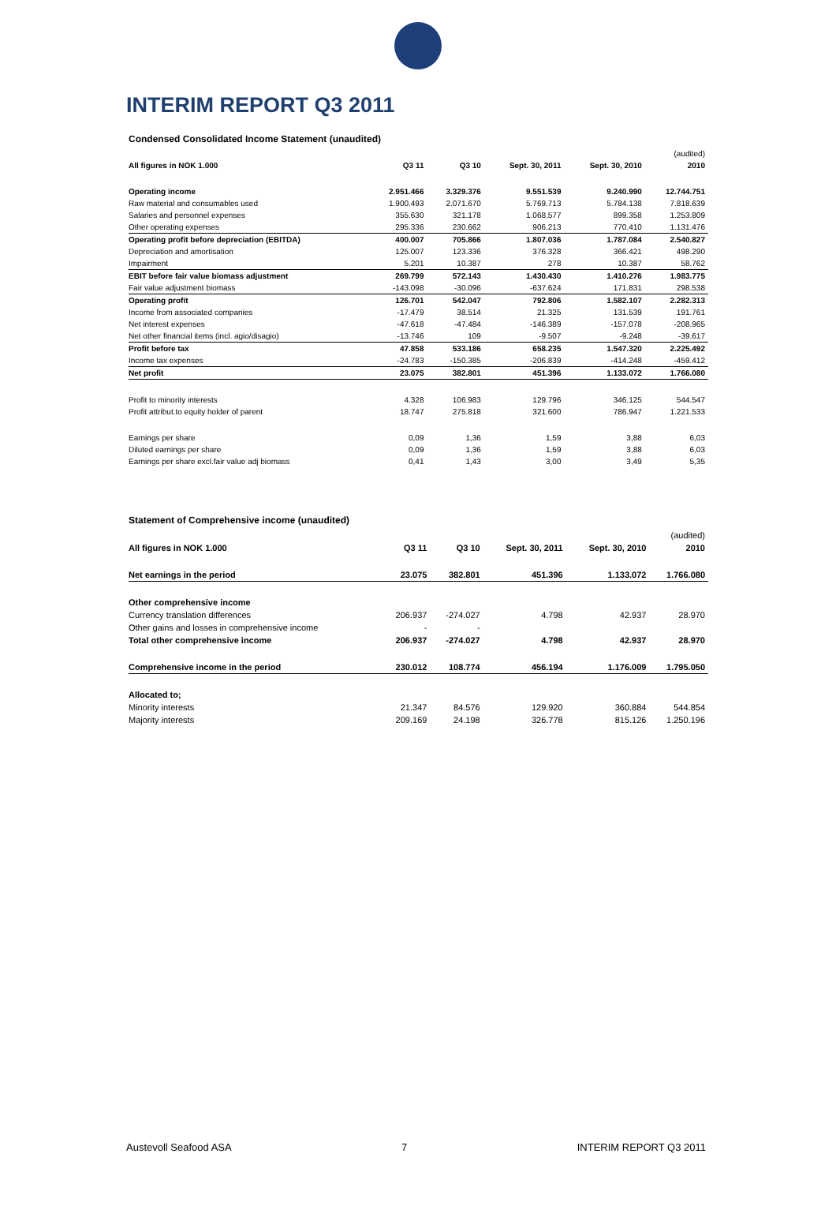INTERIM REPORT Q3 2011
Condensed Consolidated Income Statement (unaudited)
| | | | | | (audited) |
| --- | --- | --- | --- | --- | --- |
| All figures in NOK 1.000 | Q3 11 | Q3 10 | Sept. 30, 2011 | Sept. 30, 2010 | 2010 |
| Operating income | 2.951.466 | 3.329.376 | 9.551.539 | 9.240.990 | 12.744.751 |
| Raw material and consumables used | 1.900.493 | 2.071.670 | 5.769.713 | 5.784.138 | 7.818.639 |
| Salaries and personnel expenses | 355.630 | 321.178 | 1.068.577 | 899.358 | 1.253.809 |
| Other operating expenses | 295.336 | 230.662 | 906.213 | 770.410 | 1.131.476 |
| Operating profit before depreciation (EBITDA) | 400.007 | 705.866 | 1.807.036 | 1.787.084 | 2.540.827 |
| Depreciation and amortisation | 125.007 | 123.336 | 376.328 | 366.421 | 498.290 |
| Impairment | 5.201 | 10.387 | 278 | 10.387 | 58.762 |
| EBIT before fair value biomass adjustment | 269.799 | 572.143 | 1.430.430 | 1.410.276 | 1.983.775 |
| Fair value adjustment biomass | -143.098 | -30.096 | -637.624 | 171.831 | 298.538 |
| Operating profit | 126.701 | 542.047 | 792.806 | 1.582.107 | 2.282.313 |
| Income from associated companies | -17.479 | 38.514 | 21.325 | 131.539 | 191.761 |
| Net interest expenses | -47.618 | -47.484 | -146.389 | -157.078 | -208.965 |
| Net other financial items (incl. agio/disagio) | -13.746 | 109 | -9.507 | -9.248 | -39.617 |
| Profit before tax | 47.858 | 533.186 | 658.235 | 1.547.320 | 2.225.492 |
| Income tax expenses | -24.783 | -150.385 | -206.839 | -414.248 | -459.412 |
| Net profit | 23.075 | 382.801 | 451.396 | 1.133.072 | 1.766.080 |
| Profit to minority interests | 4.328 | 106.983 | 129.796 | 346.125 | 544.547 |
| Profit attribut.to equity holder of parent | 18.747 | 275.818 | 321.600 | 786.947 | 1.221.533 |
| Earnings per share | 0,09 | 1,36 | 1,59 | 3,88 | 6,03 |
| Diluted earnings per share | 0,09 | 1,36 | 1,59 | 3,88 | 6,03 |
| Earnings per share excl.fair value adj biomass | 0,41 | 1,43 | 3,00 | 3,49 | 5,35 |
Statement of Comprehensive income (unaudited)
| | | | | | (audited) |
| --- | --- | --- | --- | --- | --- |
| All figures in NOK 1.000 | Q3 11 | Q3 10 | Sept. 30, 2011 | Sept. 30, 2010 | 2010 |
| Net earnings in the period | 23.075 | 382.801 | 451.396 | 1.133.072 | 1.766.080 |
| Other comprehensive income | | | | | |
| Currency translation differences | 206.937 | -274.027 | 4.798 | 42.937 | 28.970 |
| Other gains and losses in comprehensive income | - | - | | | |
| Total other comprehensive income | 206.937 | -274.027 | 4.798 | 42.937 | 28.970 |
| Comprehensive income in the period | 230.012 | 108.774 | 456.194 | 1.176.009 | 1.795.050 |
| Allocated to; | | | | | |
| Minority interests | 21.347 | 84.576 | 129.920 | 360.884 | 544.854 |
| Majority interests | 209.169 | 24.198 | 326.778 | 815.126 | 1.250.196 |
Austevoll Seafood ASA 7 INTERIM REPORT Q3 2011